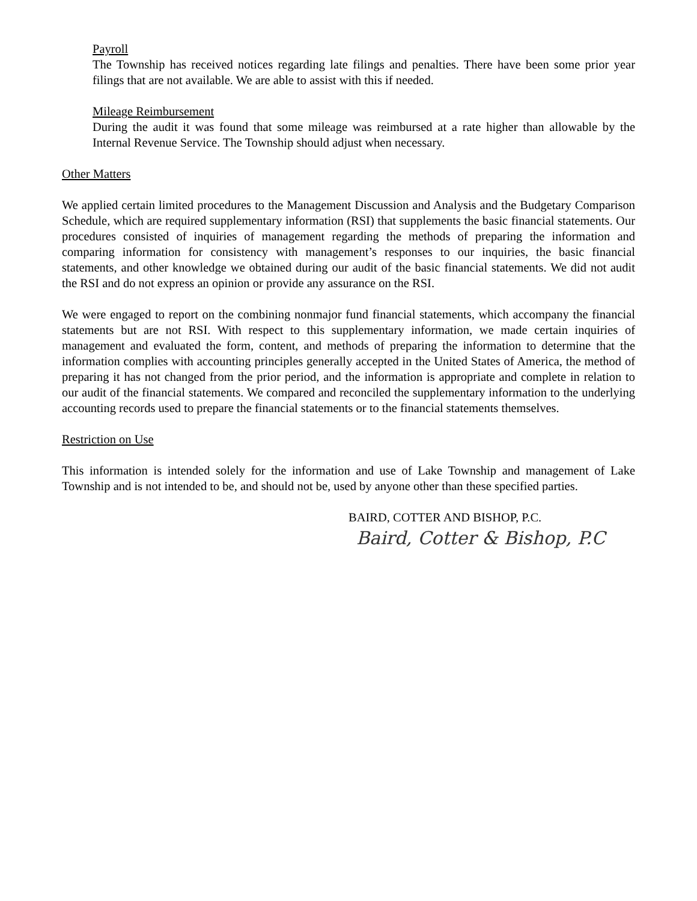Payroll
The Township has received notices regarding late filings and penalties. There have been some prior year filings that are not available. We are able to assist with this if needed.
Mileage Reimbursement
During the audit it was found that some mileage was reimbursed at a rate higher than allowable by the Internal Revenue Service. The Township should adjust when necessary.
Other Matters
We applied certain limited procedures to the Management Discussion and Analysis and the Budgetary Comparison Schedule, which are required supplementary information (RSI) that supplements the basic financial statements. Our procedures consisted of inquiries of management regarding the methods of preparing the information and comparing information for consistency with management’s responses to our inquiries, the basic financial statements, and other knowledge we obtained during our audit of the basic financial statements. We did not audit the RSI and do not express an opinion or provide any assurance on the RSI.
We were engaged to report on the combining nonmajor fund financial statements, which accompany the financial statements but are not RSI. With respect to this supplementary information, we made certain inquiries of management and evaluated the form, content, and methods of preparing the information to determine that the information complies with accounting principles generally accepted in the United States of America, the method of preparing it has not changed from the prior period, and the information is appropriate and complete in relation to our audit of the financial statements. We compared and reconciled the supplementary information to the underlying accounting records used to prepare the financial statements or to the financial statements themselves.
Restriction on Use
This information is intended solely for the information and use of Lake Township and management of Lake Township and is not intended to be, and should not be, used by anyone other than these specified parties.
BAIRD, COTTER AND BISHOP, P.C.
Baird, Cotter & Bishop, P.C